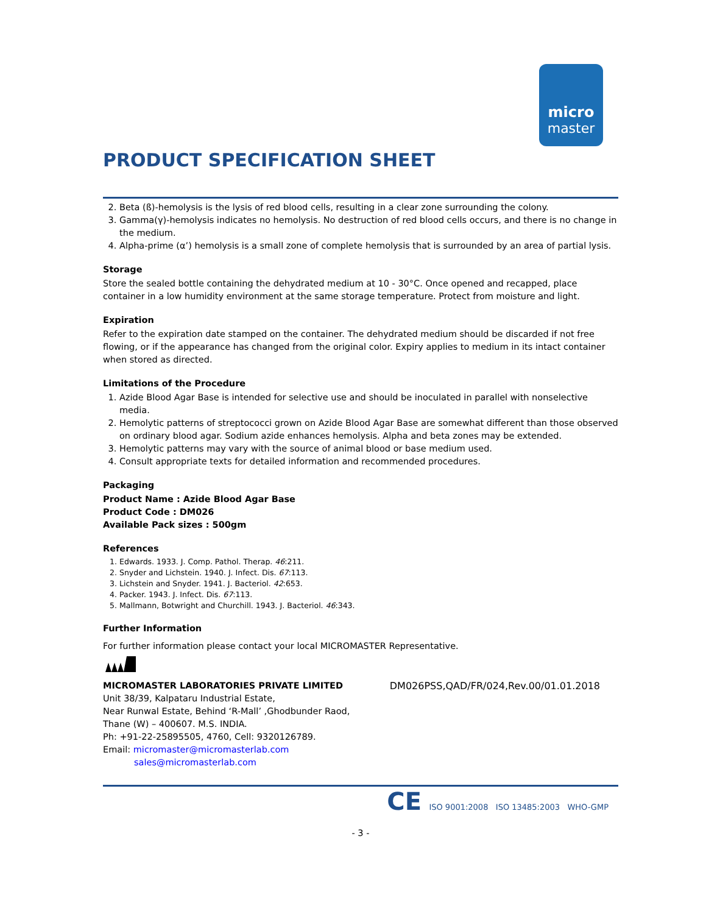micro
master
PRODUCT SPECIFICATION SHEET
2. Beta (ß)-hemolysis is the lysis of red blood cells, resulting in a clear zone surrounding the colony.
3. Gamma(γ)-hemolysis indicates no hemolysis. No destruction of red blood cells occurs, and there is no change in the medium.
4. Alpha-prime (α’) hemolysis is a small zone of complete hemolysis that is surrounded by an area of partial lysis.
Storage
Store the sealed bottle containing the dehydrated medium at 10 - 30°C. Once opened and recapped, place container in a low humidity environment at the same storage temperature. Protect from moisture and light.
Expiration
Refer to the expiration date stamped on the container. The dehydrated medium should be discarded if not free flowing, or if the appearance has changed from the original color. Expiry applies to medium in its intact container when stored as directed.
Limitations of the Procedure
1. Azide Blood Agar Base is intended for selective use and should be inoculated in parallel with nonselective media.
2. Hemolytic patterns of streptococci grown on Azide Blood Agar Base are somewhat different than those observed on ordinary blood agar. Sodium azide enhances hemolysis. Alpha and beta zones may be extended.
3. Hemolytic patterns may vary with the source of animal blood or base medium used.
4. Consult appropriate texts for detailed information and recommended procedures.
Packaging
Product Name : Azide Blood Agar Base
Product Code : DM026
Available Pack sizes : 500gm
References
1. Edwards. 1933. J. Comp. Pathol. Therap. 46:211.
2. Snyder and Lichstein. 1940. J. Infect. Dis. 67:113.
3. Lichstein and Snyder. 1941. J. Bacteriol. 42:653.
4. Packer. 1943. J. Infect. Dis. 67:113.
5. Mallmann, Botwright and Churchill. 1943. J. Bacteriol. 46:343.
Further Information
For further information please contact your local MICROMASTER Representative.
MICROMASTER LABORATORIES PRIVATE LIMITED
Unit 38/39, Kalpataru Industrial Estate,
Near Runwal Estate, Behind ‘R-Mall’ ,Ghodbunder Raod,
Thane (W) – 400607. M.S. INDIA.
Ph: +91-22-25895505, 4760, Cell: 9320126789.
Email: micromaster@micromasterlab.com
sales@micromasterlab.com
DM026PSS,QAD/FR/024,Rev.00/01.01.2018
CE ISO 9001:2008 ISO 13485:2003 WHO-GMP
- 3 -